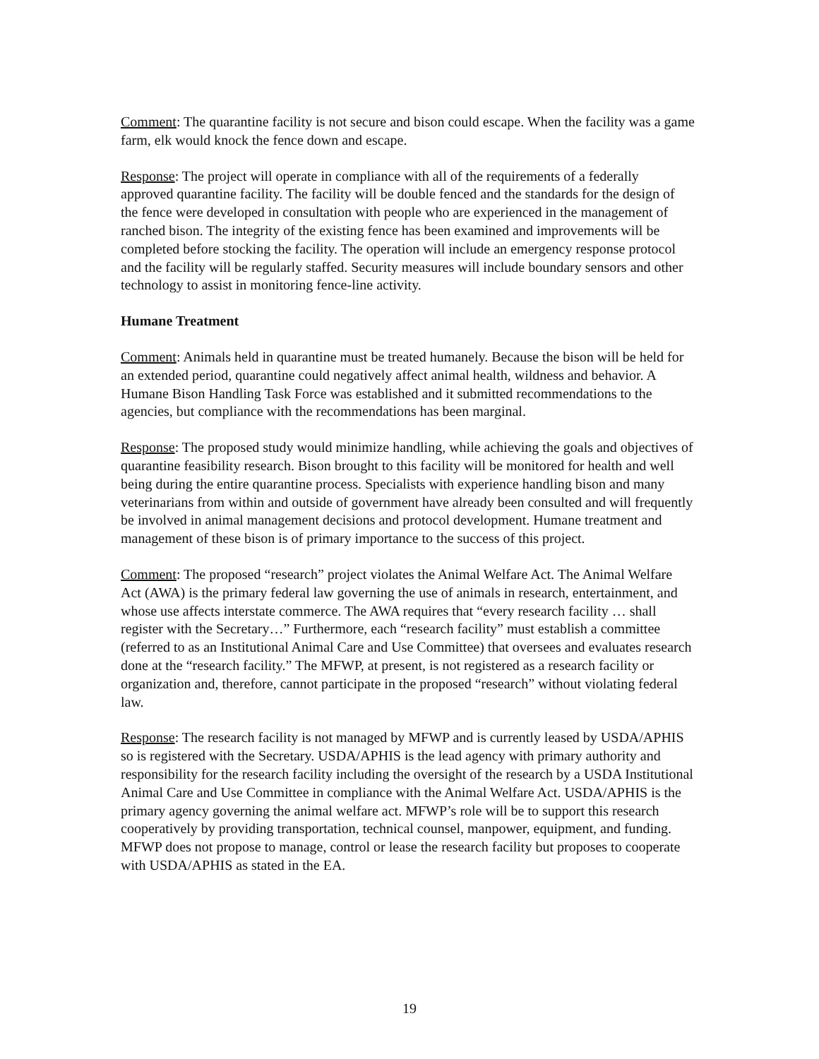Comment: The quarantine facility is not secure and bison could escape. When the facility was a game farm, elk would knock the fence down and escape.
Response: The project will operate in compliance with all of the requirements of a federally approved quarantine facility. The facility will be double fenced and the standards for the design of the fence were developed in consultation with people who are experienced in the management of ranched bison. The integrity of the existing fence has been examined and improvements will be completed before stocking the facility. The operation will include an emergency response protocol and the facility will be regularly staffed. Security measures will include boundary sensors and other technology to assist in monitoring fence-line activity.
Humane Treatment
Comment: Animals held in quarantine must be treated humanely. Because the bison will be held for an extended period, quarantine could negatively affect animal health, wildness and behavior. A Humane Bison Handling Task Force was established and it submitted recommendations to the agencies, but compliance with the recommendations has been marginal.
Response: The proposed study would minimize handling, while achieving the goals and objectives of quarantine feasibility research. Bison brought to this facility will be monitored for health and well being during the entire quarantine process. Specialists with experience handling bison and many veterinarians from within and outside of government have already been consulted and will frequently be involved in animal management decisions and protocol development. Humane treatment and management of these bison is of primary importance to the success of this project.
Comment: The proposed “research” project violates the Animal Welfare Act. The Animal Welfare Act (AWA) is the primary federal law governing the use of animals in research, entertainment, and whose use affects interstate commerce. The AWA requires that “every research facility … shall register with the Secretary…” Furthermore, each “research facility” must establish a committee (referred to as an Institutional Animal Care and Use Committee) that oversees and evaluates research done at the “research facility.” The MFWP, at present, is not registered as a research facility or organization and, therefore, cannot participate in the proposed “research” without violating federal law.
Response: The research facility is not managed by MFWP and is currently leased by USDA/APHIS so is registered with the Secretary. USDA/APHIS is the lead agency with primary authority and responsibility for the research facility including the oversight of the research by a USDA Institutional Animal Care and Use Committee in compliance with the Animal Welfare Act. USDA/APHIS is the primary agency governing the animal welfare act. MFWP’s role will be to support this research cooperatively by providing transportation, technical counsel, manpower, equipment, and funding. MFWP does not propose to manage, control or lease the research facility but proposes to cooperate with USDA/APHIS as stated in the EA.
19